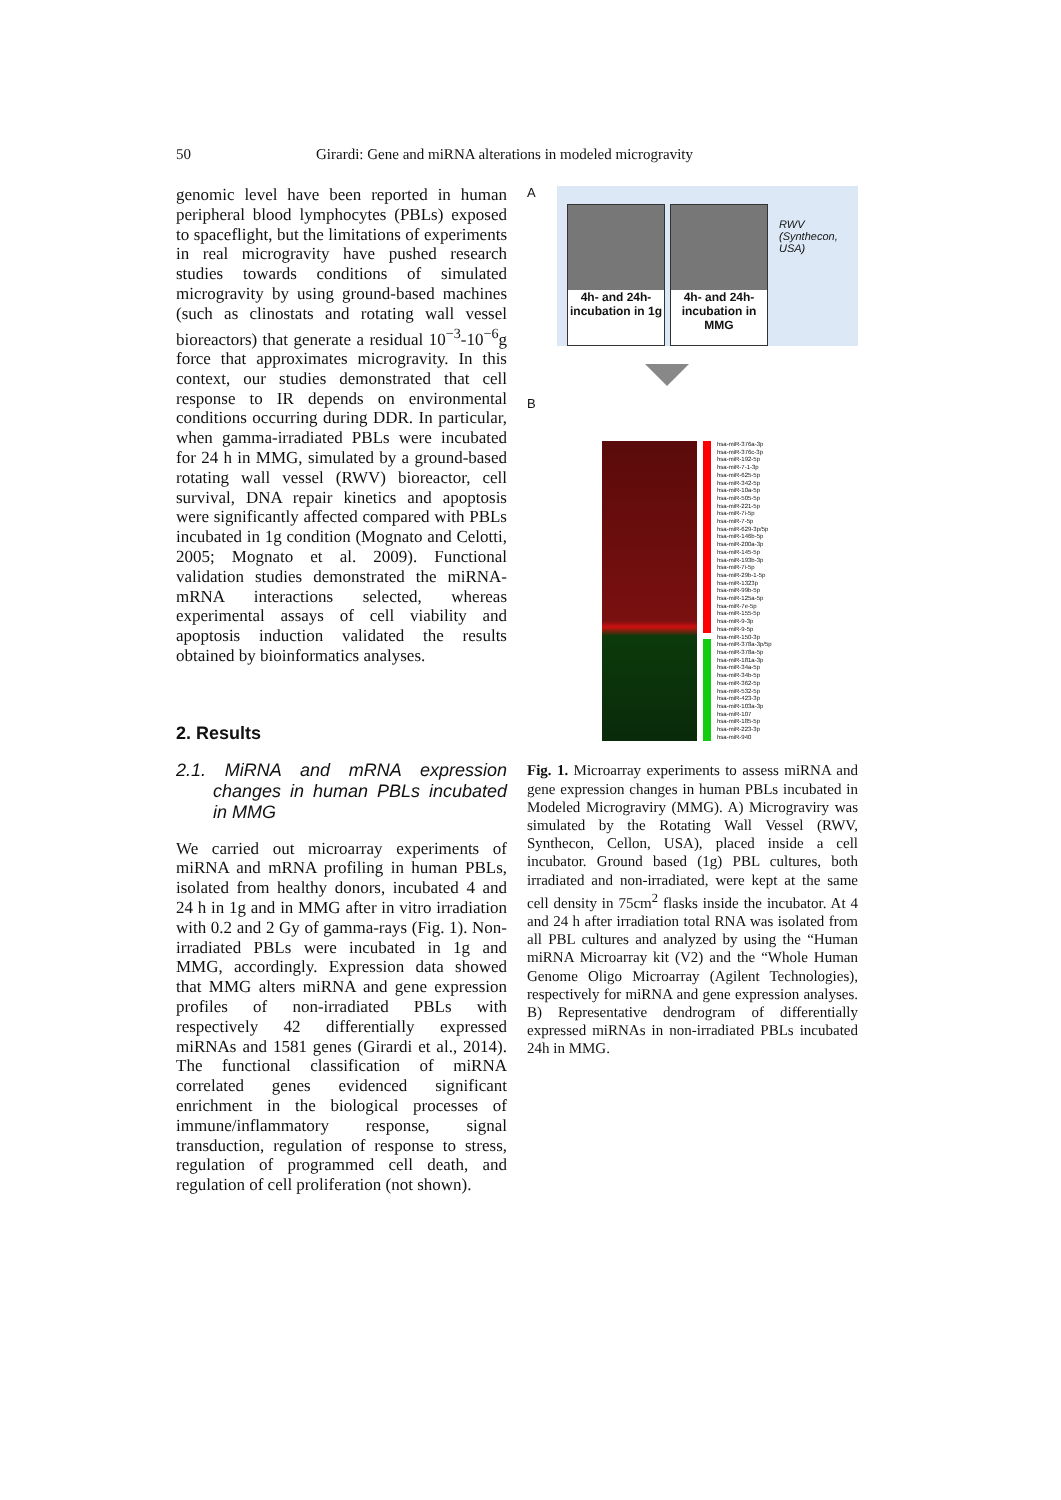50 Girardi: Gene and miRNA alterations in modeled microgravity
genomic level have been reported in human peripheral blood lymphocytes (PBLs) exposed to spaceflight, but the limitations of experiments in real microgravity have pushed research studies towards conditions of simulated microgravity by using ground-based machines (such as clinostats and rotating wall vessel bioreactors) that generate a residual 10<sup>−3</sup>-10<sup>−6</sup>g force that approximates microgravity. In this context, our studies demonstrated that cell response to IR depends on environmental conditions occurring during DDR. In particular, when gamma-irradiated PBLs were incubated for 24 h in MMG, simulated by a ground-based rotating wall vessel (RWV) bioreactor, cell survival, DNA repair kinetics and apoptosis were significantly affected compared with PBLs incubated in 1g condition (Mognato and Celotti, 2005; Mognato et al. 2009). Functional validation studies demonstrated the miRNA-mRNA interactions selected, whereas experimental assays of cell viability and apoptosis induction validated the results obtained by bioinformatics analyses.
2. Results
2.1. MiRNA and mRNA expression changes in human PBLs incubated in MMG
We carried out microarray experiments of miRNA and mRNA profiling in human PBLs, isolated from healthy donors, incubated 4 and 24 h in 1g and in MMG after in vitro irradiation with 0.2 and 2 Gy of gamma-rays (Fig. 1). Non-irradiated PBLs were incubated in 1g and MMG, accordingly. Expression data showed that MMG alters miRNA and gene expression profiles of non-irradiated PBLs with respectively 42 differentially expressed miRNAs and 1581 genes (Girardi et al., 2014). The functional classification of miRNA correlated genes evidenced significant enrichment in the biological processes of immune/inflammatory response, signal transduction, regulation of response to stress, regulation of programmed cell death, and regulation of cell proliferation (not shown).
A
4h- and 24h- incubation in 1g
4h- and 24h- incubation in MMG
RWV (Synthecon, USA)
B
hsa-miR-376a-3p
hsa-miR-376c-3p
hsa-miR-192-5p
hsa-miR-7-1-3p
hsa-miR-625-5p
hsa-miR-342-5p
hsa-miR-10a-5p
hsa-miR-505-5p
hsa-miR-221-5p
hsa-miR-7i-5p
hsa-miR-7-5p
hsa-miR-629-3p/5p
hsa-miR-146b-5p
hsa-miR-200a-3p
hsa-miR-145-5p
hsa-miR-193b-3p
hsa-miR-7i-5p
hsa-miR-29b-1-5p
hsa-miR-1323p
hsa-miR-99b-5p
hsa-miR-125a-5p
hsa-miR-7e-5p
hsa-miR-155-5p
hsa-miR-9-3p
hsa-miR-9-5p
hsa-miR-150-3p
hsa-miR-378a-3p/5p
hsa-miR-378a-5p
hsa-miR-181a-3p
hsa-miR-34a-5p
hsa-miR-34b-5p
hsa-miR-362-5p
hsa-miR-532-5p
hsa-miR-423-3p
hsa-miR-103a-3p
hsa-miR-107
hsa-miR-185-5p
hsa-miR-223-3p
hsa-miR-940
Fig. 1. Microarray experiments to assess miRNA and gene expression changes in human PBLs incubated in Modeled Micrograviry (MMG). A) Micrograviry was simulated by the Rotating Wall Vessel (RWV, Synthecon, Cellon, USA), placed inside a cell incubator. Ground based (1g) PBL cultures, both irradiated and non-irradiated, were kept at the same cell density in 75cm<sup>2</sup> flasks inside the incubator. At 4 and 24 h after irradiation total RNA was isolated from all PBL cultures and analyzed by using the “Human miRNA Microarray kit (V2) and the “Whole Human Genome Oligo Microarray (Agilent Technologies), respectively for miRNA and gene expression analyses. B) Representative dendrogram of differentially expressed miRNAs in non-irradiated PBLs incubated 24h in MMG.